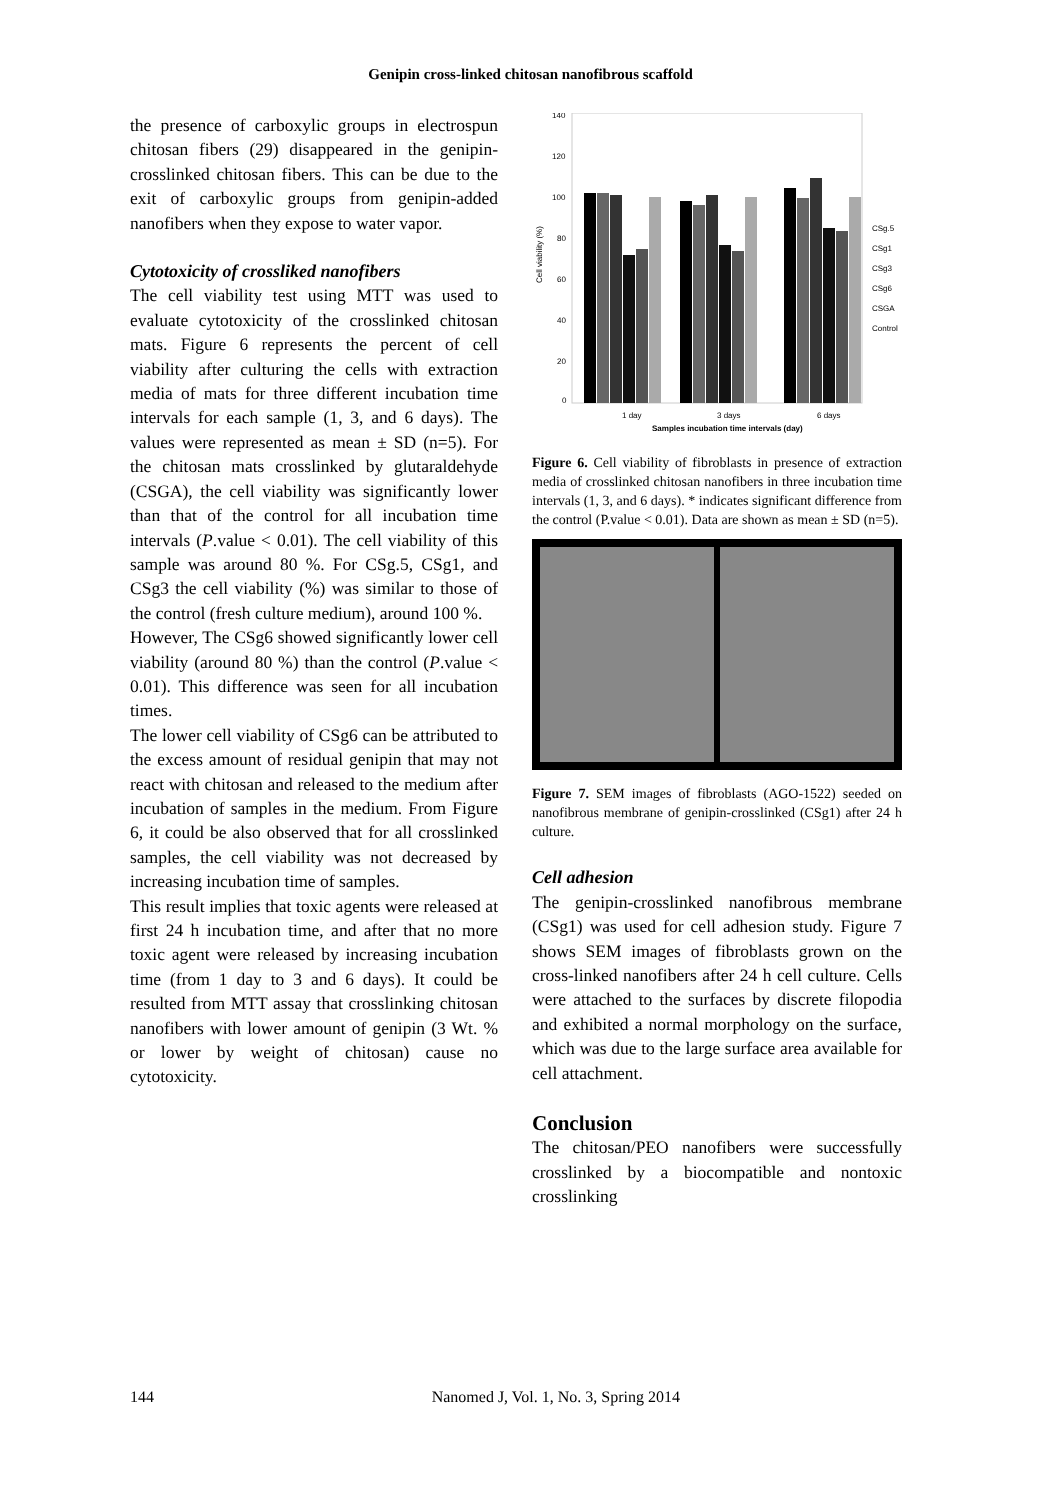Genipin cross-linked chitosan nanofibrous scaffold
the presence of carboxylic groups in electrospun chitosan fibers (29) disappeared in the genipin-crosslinked chitosan fibers. This can be due to the exit of carboxylic groups from genipin-added nanofibers when they expose to water vapor.
Cytotoxicity of crossliked nanofibers
The cell viability test using MTT was used to evaluate cytotoxicity of the crosslinked chitosan mats. Figure 6 represents the percent of cell viability after culturing the cells with extraction media of mats for three different incubation time intervals for each sample (1, 3, and 6 days). The values were represented as mean ± SD (n=5). For the chitosan mats crosslinked by glutaraldehyde (CSGA), the cell viability was significantly lower than that of the control for all incubation time intervals (P.value < 0.01). The cell viability of this sample was around 80 %. For CSg.5, CSg1, and CSg3 the cell viability (%) was similar to those of the control (fresh culture medium), around 100 %.
However, The CSg6 showed significantly lower cell viability (around 80 %) than the control (P.value < 0.01). This difference was seen for all incubation times.
The lower cell viability of CSg6 can be attributed to the excess amount of residual genipin that may not react with chitosan and released to the medium after incubation of samples in the medium. From Figure 6, it could be also observed that for all crosslinked samples, the cell viability was not decreased by increasing incubation time of samples.
This result implies that toxic agents were released at first 24 h incubation time, and after that no more toxic agent were released by increasing incubation time (from 1 day to 3 and 6 days). It could be resulted from MTT assay that crosslinking chitosan nanofibers with lower amount of genipin (3 Wt. % or lower by weight of chitosan) cause no cytotoxicity.
140
120
100
80
60
40
20
0
Cell viability (%)
1 day
3 days
6 days
Samples incubation time intervals (day)
CSg.5
CSg1
CSg3
CSg6
CSGA
Control
Figure 6. Cell viability of fibroblasts in presence of extraction media of crosslinked chitosan nanofibers in three incubation time intervals (1, 3, and 6 days). * indicates significant difference from the control (P.value < 0.01). Data are shown as mean ± SD (n=5).
Figure 7. SEM images of fibroblasts (AGO-1522) seeded on nanofibrous membrane of genipin-crosslinked (CSg1) after 24 h culture.
Cell adhesion
The genipin-crosslinked nanofibrous membrane (CSg1) was used for cell adhesion study. Figure 7 shows SEM images of fibroblasts grown on the cross-linked nanofibers after 24 h cell culture. Cells were attached to the surfaces by discrete filopodia and exhibited a normal morphology on the surface, which was due to the large surface area available for cell attachment.
Conclusion
The chitosan/PEO nanofibers were successfully crosslinked by a biocompatible and nontoxic crosslinking
144 Nanomed J, Vol. 1, No. 3, Spring 2014